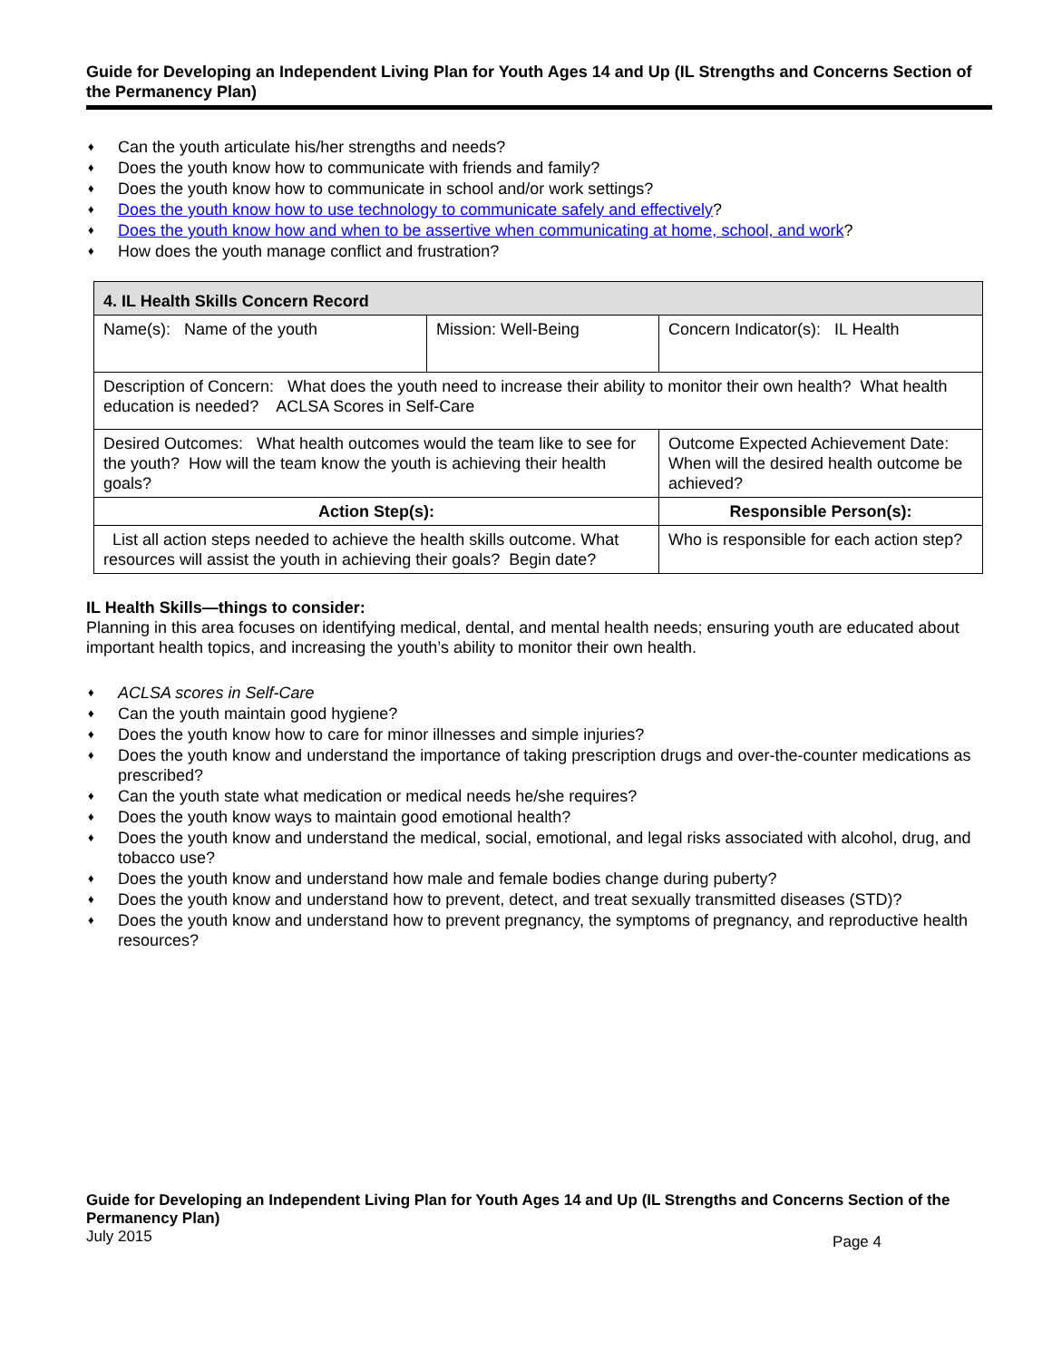Guide for Developing an Independent Living Plan for Youth Ages 14 and Up (IL Strengths and Concerns Section of the Permanency Plan)
♦ Can the youth articulate his/her strengths and needs?
♦ Does the youth know how to communicate with friends and family?
♦ Does the youth know how to communicate in school and/or work settings?
♦ Does the youth know how to use technology to communicate safely and effectively?
♦ Does the youth know how and when to be assertive when communicating at home, school, and work?
♦ How does the youth manage conflict and frustration?
| 4. IL Health Skills Concern Record | | |
| --- | --- | --- |
| Name(s): Name of the youth | Mission: Well-Being | Concern Indicator(s): IL Health |
| Description of Concern: What does the youth need to increase their ability to monitor their own health? What health education is needed? ACLSA Scores in Self-Care | | |
| Desired Outcomes: What health outcomes would the team like to see for the youth? How will the team know the youth is achieving their health goals? | | Outcome Expected Achievement Date: When will the desired health outcome be achieved? |
| Action Step(s): | | Responsible Person(s): |
| List all action steps needed to achieve the health skills outcome. What resources will assist the youth in achieving their goals? Begin date? | | Who is responsible for each action step? |
IL Health Skills—things to consider:
Planning in this area focuses on identifying medical, dental, and mental health needs; ensuring youth are educated about important health topics, and increasing the youth’s ability to monitor their own health.
♦ ACLSA scores in Self-Care
♦ Can the youth maintain good hygiene?
♦ Does the youth know how to care for minor illnesses and simple injuries?
♦ Does the youth know and understand the importance of taking prescription drugs and over-the-counter medications as prescribed?
♦ Can the youth state what medication or medical needs he/she requires?
♦ Does the youth know ways to maintain good emotional health?
♦ Does the youth know and understand the medical, social, emotional, and legal risks associated with alcohol, drug, and tobacco use?
♦ Does the youth know and understand how male and female bodies change during puberty?
♦ Does the youth know and understand how to prevent, detect, and treat sexually transmitted diseases (STD)?
♦ Does the youth know and understand how to prevent pregnancy, the symptoms of pregnancy, and reproductive health resources?
Guide for Developing an Independent Living Plan for Youth Ages 14 and Up (IL Strengths and Concerns Section of the Permanency Plan)
July 2015 Page 4